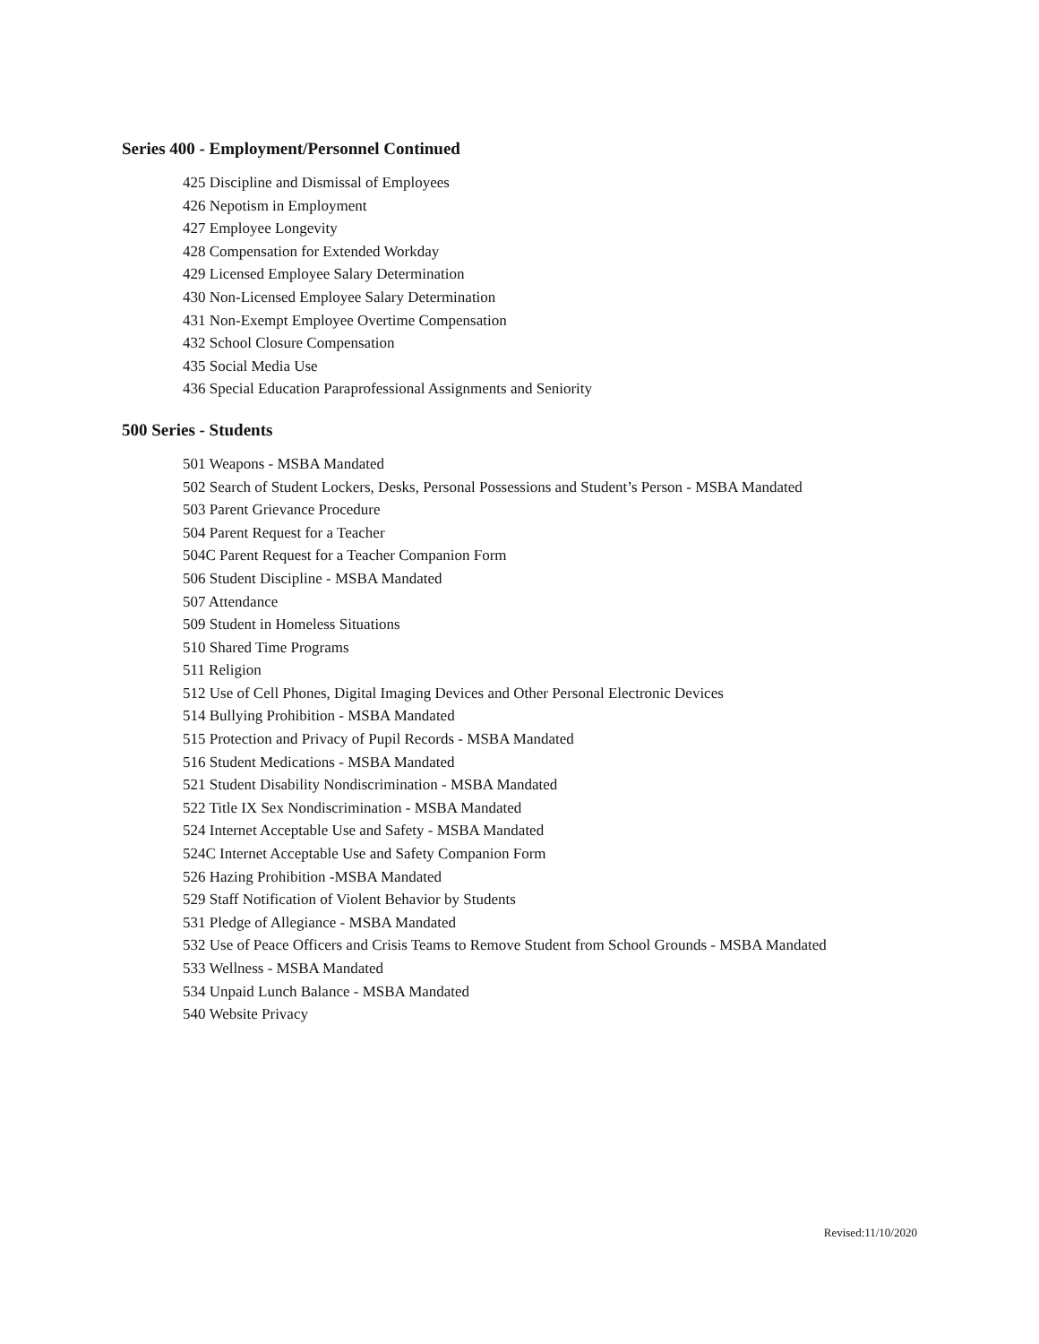Series 400 - Employment/Personnel Continued
425 Discipline and Dismissal of Employees
426 Nepotism in Employment
427 Employee Longevity
428 Compensation for Extended Workday
429 Licensed Employee Salary Determination
430 Non-Licensed Employee Salary Determination
431 Non-Exempt Employee Overtime Compensation
432 School Closure Compensation
435 Social Media Use
436 Special Education Paraprofessional Assignments and Seniority
500 Series - Students
501 Weapons - MSBA Mandated
502 Search of Student Lockers, Desks, Personal Possessions and Student’s Person - MSBA Mandated
503 Parent Grievance Procedure
504 Parent Request for a Teacher
504C Parent Request for a Teacher Companion Form
506 Student Discipline - MSBA Mandated
507 Attendance
509 Student in Homeless Situations
510 Shared Time Programs
511 Religion
512 Use of Cell Phones, Digital Imaging Devices and Other Personal Electronic Devices
514 Bullying Prohibition - MSBA Mandated
515 Protection and Privacy of Pupil Records - MSBA Mandated
516 Student Medications - MSBA Mandated
521 Student Disability Nondiscrimination - MSBA Mandated
522 Title IX Sex Nondiscrimination - MSBA Mandated
524 Internet Acceptable Use and Safety - MSBA Mandated
524C Internet Acceptable Use and Safety Companion Form
526 Hazing Prohibition -MSBA Mandated
529 Staff Notification of Violent Behavior by Students
531 Pledge of Allegiance - MSBA Mandated
532 Use of Peace Officers and Crisis Teams to Remove Student from School Grounds - MSBA Mandated
533 Wellness - MSBA Mandated
534 Unpaid Lunch Balance - MSBA Mandated
540 Website Privacy
Revised:11/10/2020